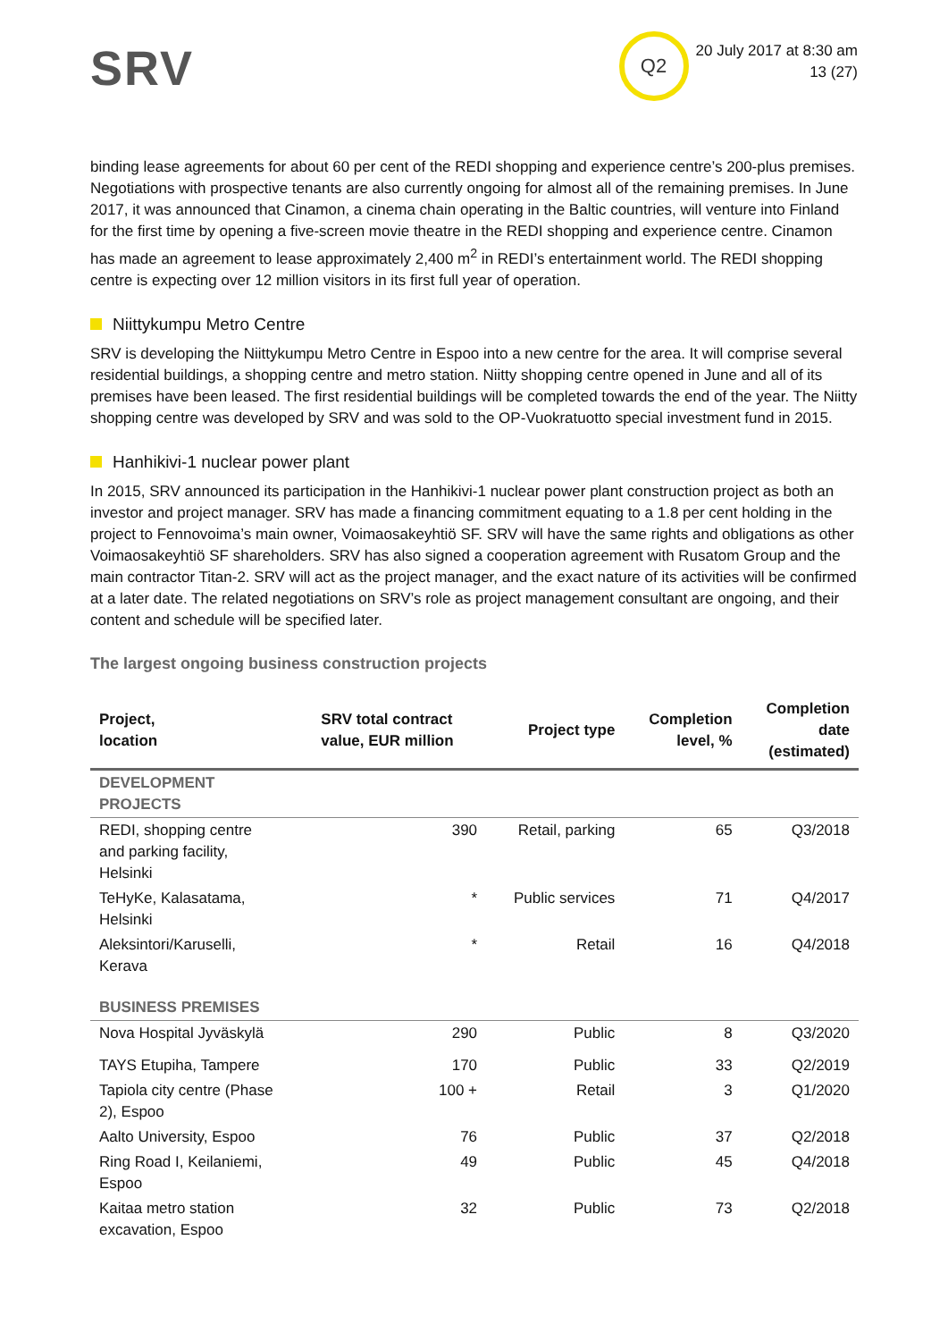SRV
Q2
20 July 2017 at 8:30 am
13 (27)
binding lease agreements for about 60 per cent of the REDI shopping and experience centre’s 200-plus premises. Negotiations with prospective tenants are also currently ongoing for almost all of the remaining premises. In June 2017, it was announced that Cinamon, a cinema chain operating in the Baltic countries, will venture into Finland for the first time by opening a five-screen movie theatre in the REDI shopping and experience centre. Cinamon has made an agreement to lease approximately 2,400 m<sup>2</sup> in REDI’s entertainment world. The REDI shopping centre is expecting over 12 million visitors in its first full year of operation.
Niittykumpu Metro Centre
SRV is developing the Niittykumpu Metro Centre in Espoo into a new centre for the area. It will comprise several residential buildings, a shopping centre and metro station. Niitty shopping centre opened in June and all of its premises have been leased. The first residential buildings will be completed towards the end of the year. The Niitty shopping centre was developed by SRV and was sold to the OP-Vuokratuotto special investment fund in 2015.
Hanhikivi-1 nuclear power plant
In 2015, SRV announced its participation in the Hanhikivi-1 nuclear power plant construction project as both an investor and project manager. SRV has made a financing commitment equating to a 1.8 per cent holding in the project to Fennovoima’s main owner, Voimaosakeyhtiö SF. SRV will have the same rights and obligations as other Voimaosakeyhtiö SF shareholders. SRV has also signed a cooperation agreement with Rusatom Group and the main contractor Titan-2. SRV will act as the project manager, and the exact nature of its activities will be confirmed at a later date. The related negotiations on SRV’s role as project management consultant are ongoing, and their content and schedule will be specified later.
The largest ongoing business construction projects
| Project, location | SRV total contract value, EUR million | Project type | Completion level, % | Completion date (estimated) |
| --- | --- | --- | --- | --- |
| DEVELOPMENT PROJECTS | | | | |
| REDI, shopping centre and parking facility, Helsinki | 390 | Retail, parking | 65 | Q3/2018 |
| TeHyKe, Kalasatama, Helsinki | * | Public services | 71 | Q4/2017 |
| Aleksintori/Karuselli, Kerava | * | Retail | 16 | Q4/2018 |
| BUSINESS PREMISES | | | | |
| Nova Hospital Jyväskylä | 290 | Public | 8 | Q3/2020 |
| TAYS Etupiha, Tampere | 170 | Public | 33 | Q2/2019 |
| Tapiola city centre (Phase 2), Espoo | 100 + | Retail | 3 | Q1/2020 |
| Aalto University, Espoo | 76 | Public | 37 | Q2/2018 |
| Ring Road I, Keilaniemi, Espoo | 49 | Public | 45 | Q4/2018 |
| Kaitaa metro station excavation, Espoo | 32 | Public | 73 | Q2/2018 |